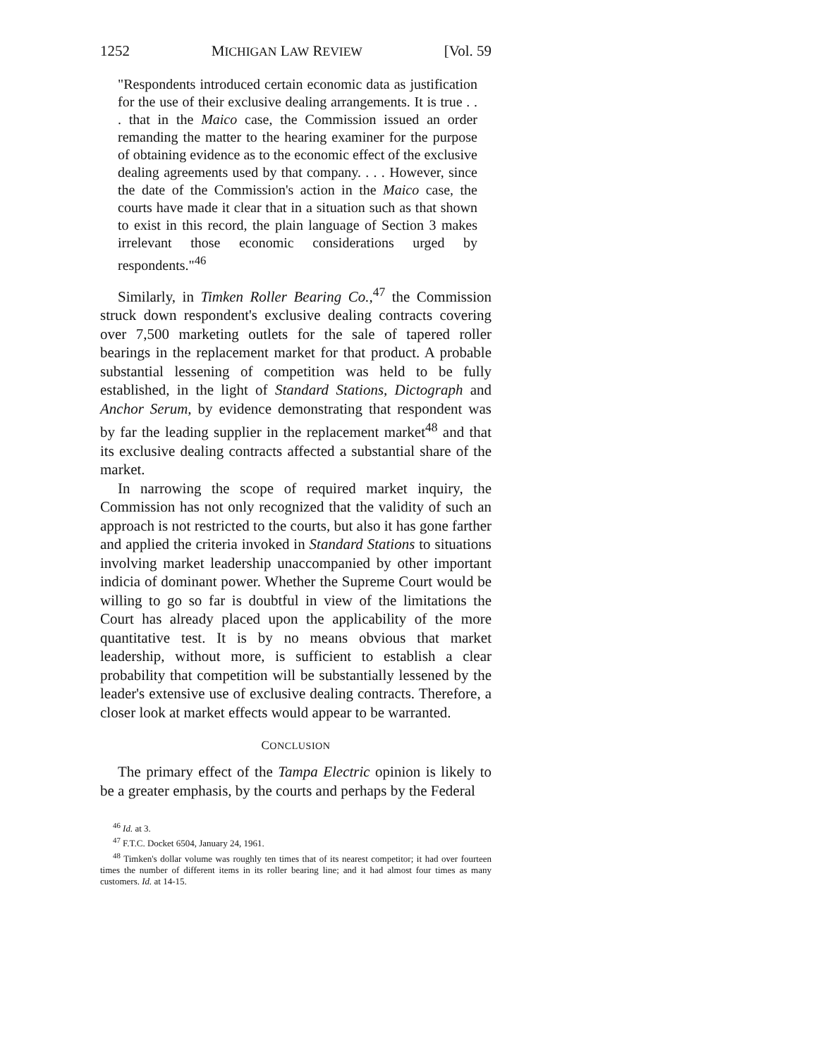1252 MICHIGAN LAW REVIEW [Vol. 59
"Respondents introduced certain economic data as justification for the use of their exclusive dealing arrangements. It is true . . . that in the Maico case, the Commission issued an order remanding the matter to the hearing examiner for the purpose of obtaining evidence as to the economic effect of the exclusive dealing agreements used by that company. . . . However, since the date of the Commission's action in the Maico case, the courts have made it clear that in a situation such as that shown to exist in this record, the plain language of Section 3 makes irrelevant those economic considerations urged by respondents."<sup>46</sup>
Similarly, in Timken Roller Bearing Co.,<sup>47</sup> the Commission struck down respondent's exclusive dealing contracts covering over 7,500 marketing outlets for the sale of tapered roller bearings in the replacement market for that product. A probable substantial lessening of competition was held to be fully established, in the light of Standard Stations, Dictograph and Anchor Serum, by evidence demonstrating that respondent was by far the leading supplier in the replacement market<sup>48</sup> and that its exclusive dealing contracts affected a substantial share of the market.
In narrowing the scope of required market inquiry, the Commission has not only recognized that the validity of such an approach is not restricted to the courts, but also it has gone farther and applied the criteria invoked in Standard Stations to situations involving market leadership unaccompanied by other important indicia of dominant power. Whether the Supreme Court would be willing to go so far is doubtful in view of the limitations the Court has already placed upon the applicability of the more quantitative test. It is by no means obvious that market leadership, without more, is sufficient to establish a clear probability that competition will be substantially lessened by the leader's extensive use of exclusive dealing contracts. Therefore, a closer look at market effects would appear to be warranted.
CONCLUSION
The primary effect of the Tampa Electric opinion is likely to be a greater emphasis, by the courts and perhaps by the Federal
<sup>46</sup> Id. at 3.
<sup>47</sup> F.T.C. Docket 6504, January 24, 1961.
<sup>48</sup> Timken's dollar volume was roughly ten times that of its nearest competitor; it had over fourteen times the number of different items in its roller bearing line; and it had almost four times as many customers. Id. at 14-15.